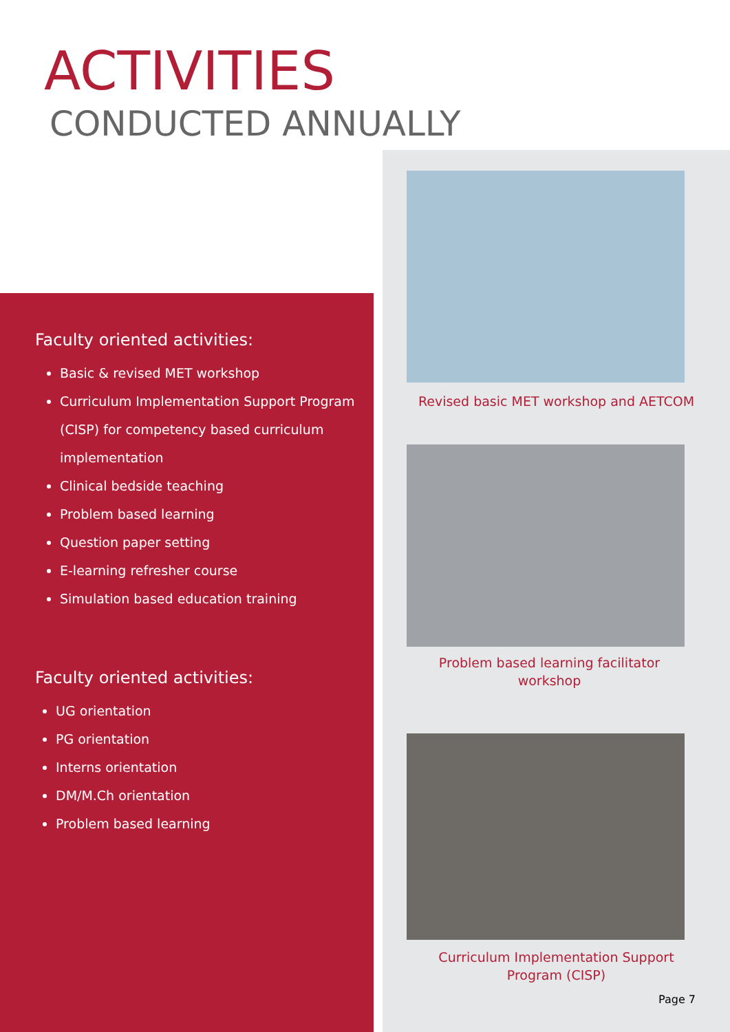ACTIVITIES
CONDUCTED ANNUALLY
Faculty oriented activities:
Basic & revised MET workshop
Curriculum Implementation Support Program (CISP) for competency based curriculum implementation
Clinical bedside teaching
Problem based learning
Question paper setting
E-learning refresher course
Simulation based education training
Faculty oriented activities:
UG orientation
PG orientation
Interns orientation
DM/M.Ch orientation
Problem based learning
Revised basic MET workshop and AETCOM
Problem based learning facilitator
workshop
Curriculum Implementation Support
Program (CISP)
Page 7